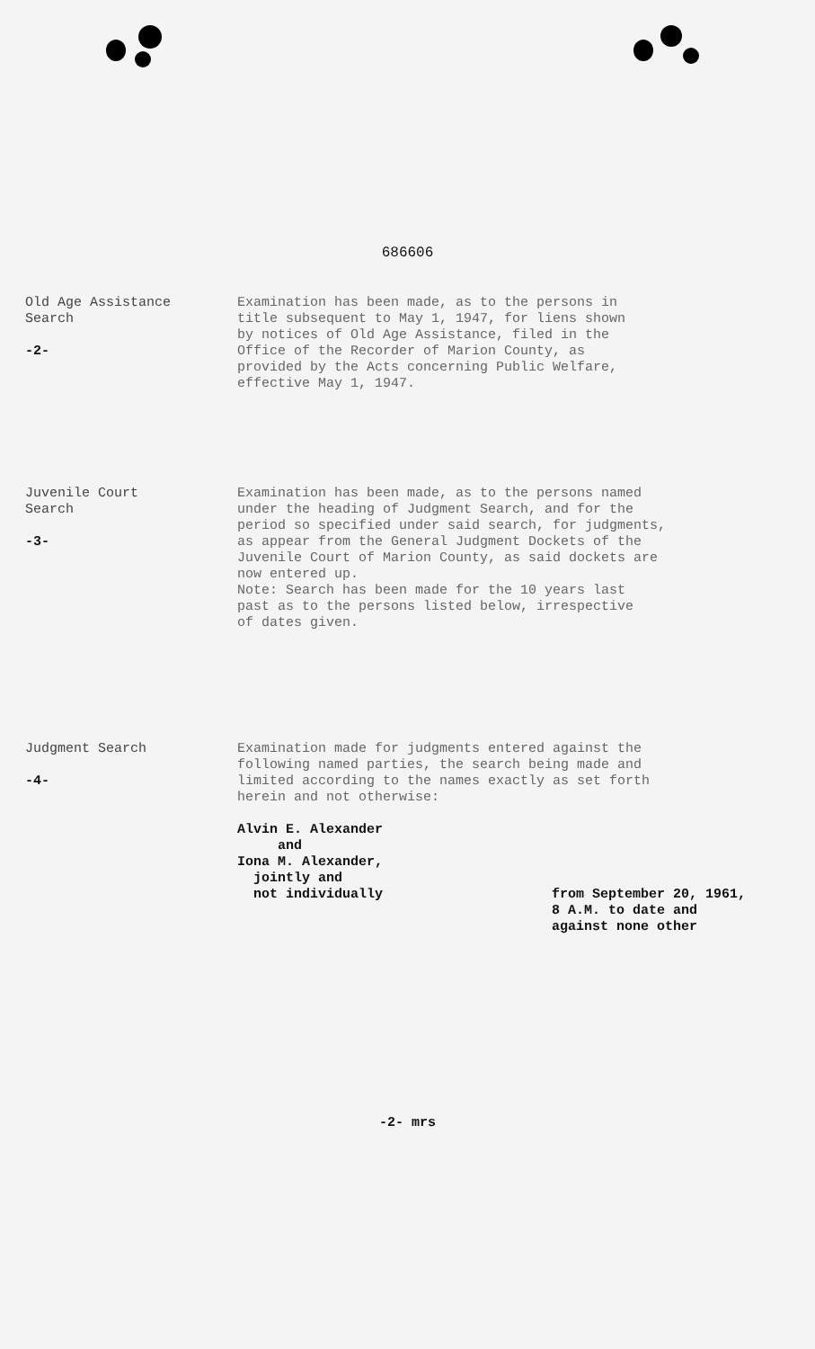686606
Old Age Assistance
Search
-2-
Examination has been made, as to the persons in
title subsequent to May 1, 1947, for liens shown
by notices of Old Age Assistance, filed in the
Office of the Recorder of Marion County, as
provided by the Acts concerning Public Welfare,
effective May 1, 1947.
Juvenile Court
Search
-3-
Examination has been made, as to the persons named
under the heading of Judgment Search, and for the
period so specified under said search, for judgments,
as appear from the General Judgment Dockets of the
Juvenile Court of Marion County, as said dockets are
now entered up.
Note: Search has been made for the 10 years last
past as to the persons listed below, irrespective
of dates given.
Judgment Search
-4-
Examination made for judgments entered against the
following named parties, the search being made and
limited according to the names exactly as set forth
herein and not otherwise:
Alvin E. Alexander
and
Iona M. Alexander,
jointly and
not individually
from September 20, 1961,
8 A.M. to date and
against none other
-2- mrs